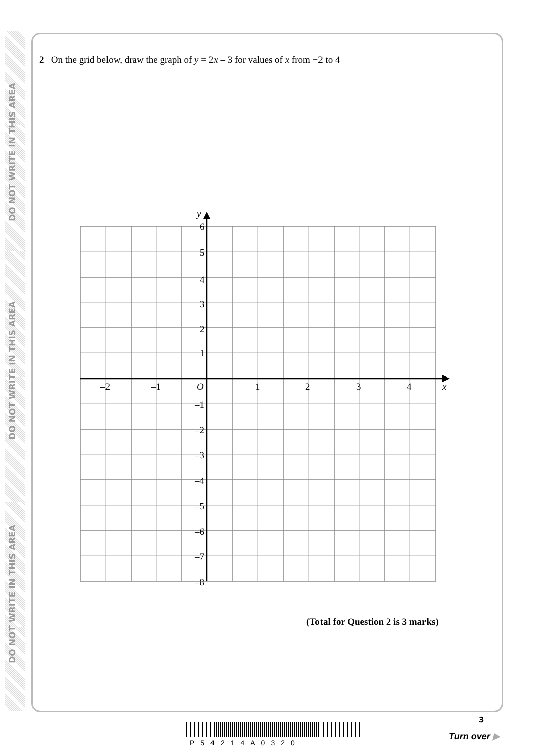DO NOT WRITE IN THIS AREA
DO NOT WRITE IN THIS AREA
DO NOT WRITE IN THIS AREA
2 On the grid below, draw the graph of y = 2x – 3 for values of x from −2 to 4
y
6
5
4
3
2
1
O
–2
–1
1
2
3
4
x
–1
–2
–3
–4
–5
–6
–7
–8
(Total for Question 2 is 3 marks)
P54214A0320
3
Turn over ▶